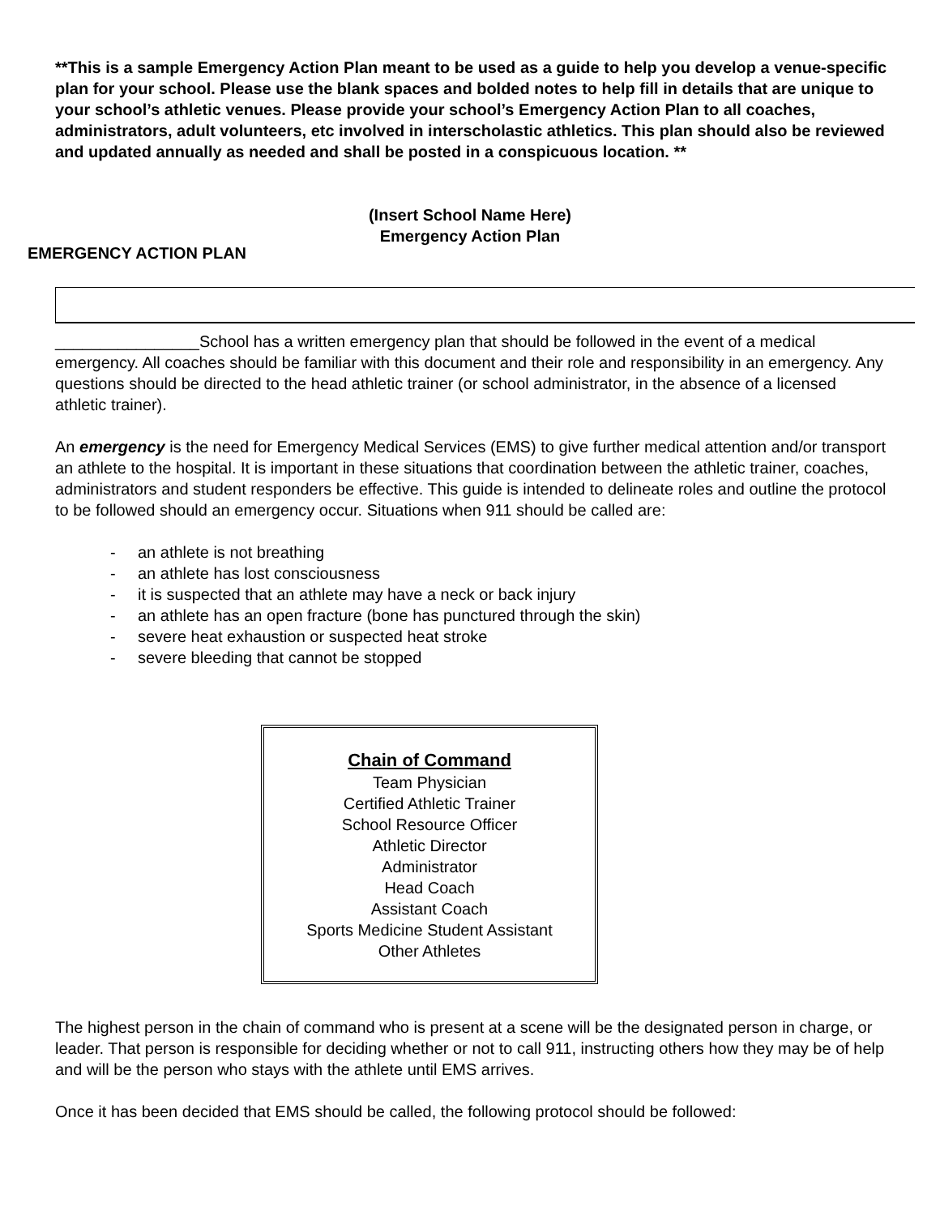**This is a sample Emergency Action Plan meant to be used as a guide to help you develop a venue-specific plan for your school. Please use the blank spaces and bolded notes to help fill in details that are unique to your school’s athletic venues. Please provide your school’s Emergency Action Plan to all coaches, administrators, adult volunteers, etc involved in interscholastic athletics. This plan should also be reviewed and updated annually as needed and shall be posted in a conspicuous location. **
(Insert School Name Here)
Emergency Action Plan
EMERGENCY ACTION PLAN
________________School has a written emergency plan that should be followed in the event of a medical emergency. All coaches should be familiar with this document and their role and responsibility in an emergency. Any questions should be directed to the head athletic trainer (or school administrator, in the absence of a licensed athletic trainer).
An emergency is the need for Emergency Medical Services (EMS) to give further medical attention and/or transport an athlete to the hospital. It is important in these situations that coordination between the athletic trainer, coaches, administrators and student responders be effective. This guide is intended to delineate roles and outline the protocol to be followed should an emergency occur. Situations when 911 should be called are:
- an athlete is not breathing
- an athlete has lost consciousness
- it is suspected that an athlete may have a neck or back injury
- an athlete has an open fracture (bone has punctured through the skin)
- severe heat exhaustion or suspected heat stroke
- severe bleeding that cannot be stopped
Chain of Command
Team Physician
Certified Athletic Trainer
School Resource Officer
Athletic Director
Administrator
Head Coach
Assistant Coach
Sports Medicine Student Assistant
Other Athletes
The highest person in the chain of command who is present at a scene will be the designated person in charge, or leader. That person is responsible for deciding whether or not to call 911, instructing others how they may be of help and will be the person who stays with the athlete until EMS arrives.
Once it has been decided that EMS should be called, the following protocol should be followed: